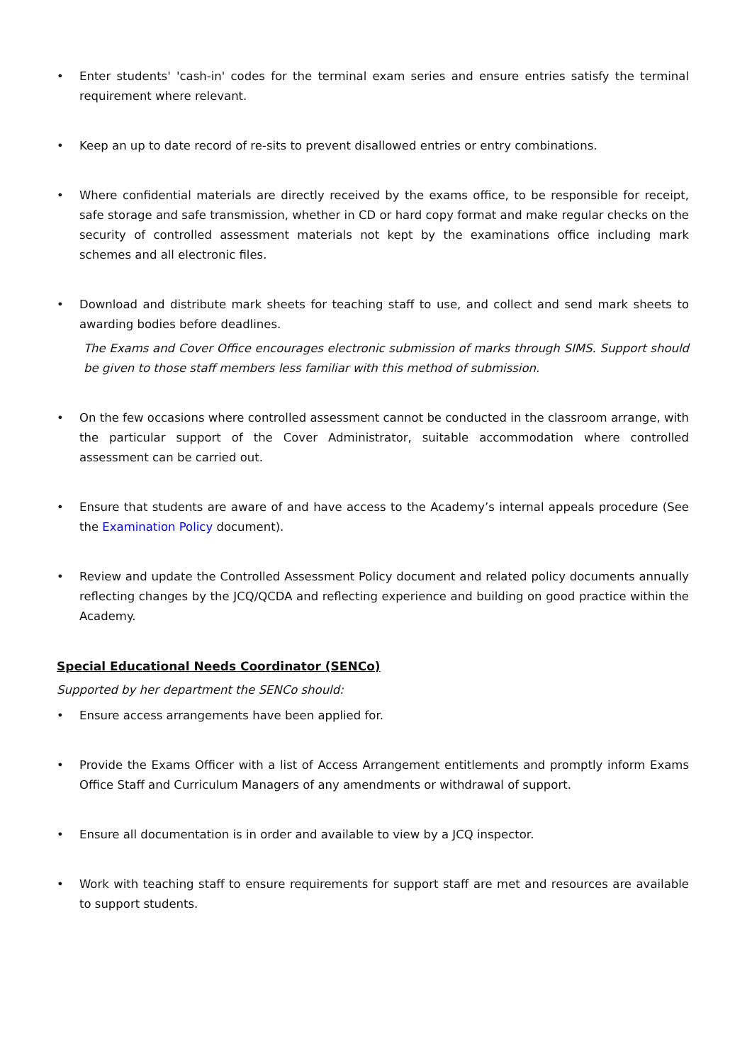• Enter students' 'cash-in' codes for the terminal exam series and ensure entries satisfy the terminal requirement where relevant.
• Keep an up to date record of re-sits to prevent disallowed entries or entry combinations.
• Where confidential materials are directly received by the exams office, to be responsible for receipt, safe storage and safe transmission, whether in CD or hard copy format and make regular checks on the security of controlled assessment materials not kept by the examinations office including mark schemes and all electronic files.
• Download and distribute mark sheets for teaching staff to use, and collect and send mark sheets to awarding bodies before deadlines.
The Exams and Cover Office encourages electronic submission of marks through SIMS. Support should be given to those staff members less familiar with this method of submission.
• On the few occasions where controlled assessment cannot be conducted in the classroom arrange, with the particular support of the Cover Administrator, suitable accommodation where controlled assessment can be carried out.
• Ensure that students are aware of and have access to the Academy’s internal appeals procedure (See the Examination Policy document).
• Review and update the Controlled Assessment Policy document and related policy documents annually reflecting changes by the JCQ/QCDA and reflecting experience and building on good practice within the Academy.
Special Educational Needs Coordinator (SENCo)
Supported by her department the SENCo should:
• Ensure access arrangements have been applied for.
• Provide the Exams Officer with a list of Access Arrangement entitlements and promptly inform Exams Office Staff and Curriculum Managers of any amendments or withdrawal of support.
• Ensure all documentation is in order and available to view by a JCQ inspector.
• Work with teaching staff to ensure requirements for support staff are met and resources are available to support students.